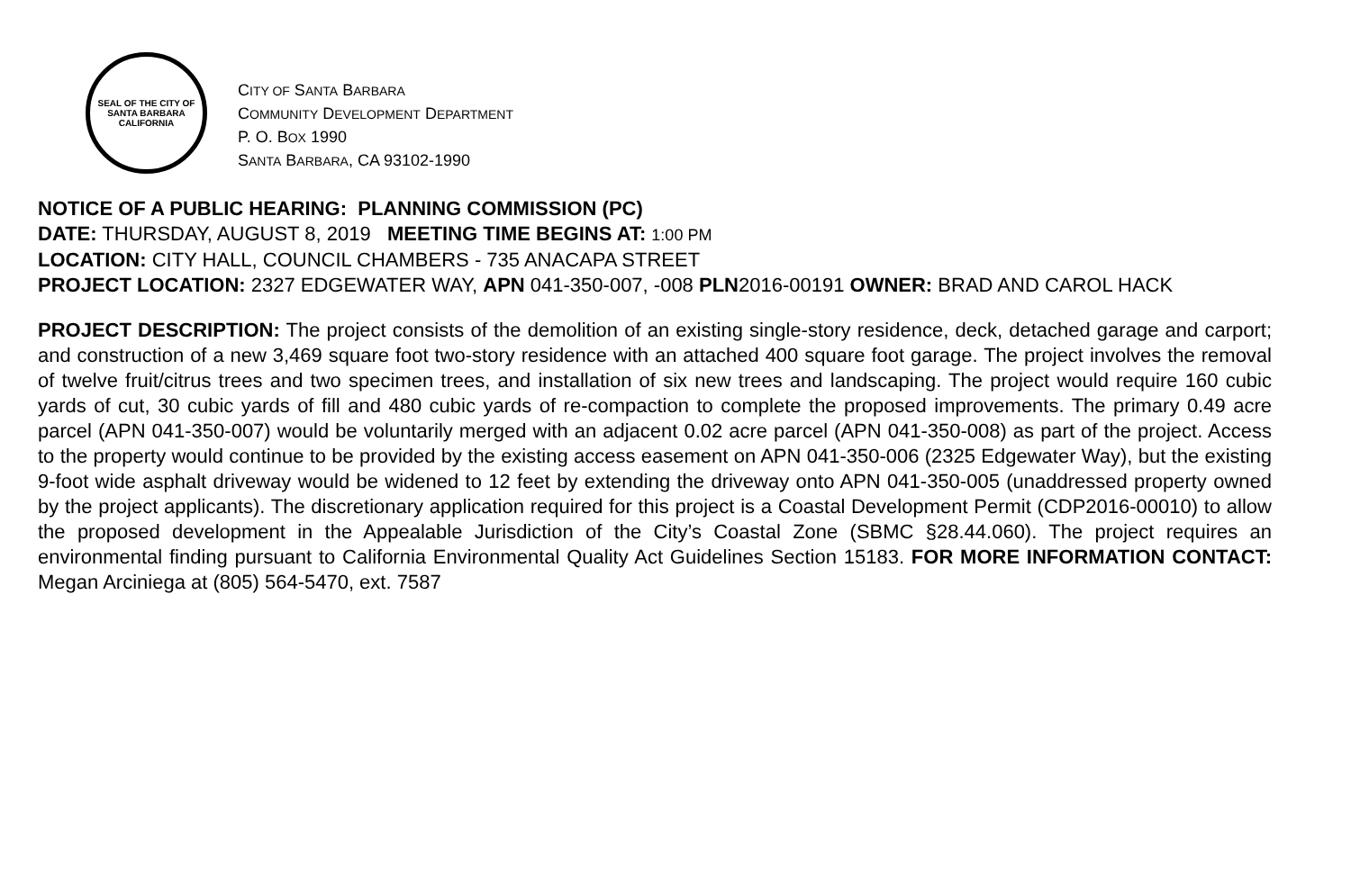SEAL OF THE CITY OF SANTA BARBARA CALIFORNIA
CITY OF SANTA BARBARA
COMMUNITY DEVELOPMENT DEPARTMENT
P. O. BOX 1990
SANTA BARBARA, CA 93102-1990
NOTICE OF A PUBLIC HEARING: PLANNING COMMISSION (PC)
DATE: THURSDAY, AUGUST 8, 2019 MEETING TIME BEGINS AT: 1:00 PM
LOCATION: CITY HALL, COUNCIL CHAMBERS - 735 ANACAPA STREET
PROJECT LOCATION: 2327 EDGEWATER WAY, APN 041-350-007, -008 PLN2016-00191 OWNER: BRAD AND CAROL HACK
PROJECT DESCRIPTION: The project consists of the demolition of an existing single-story residence, deck, detached garage and carport; and construction of a new 3,469 square foot two-story residence with an attached 400 square foot garage. The project involves the removal of twelve fruit/citrus trees and two specimen trees, and installation of six new trees and landscaping. The project would require 160 cubic yards of cut, 30 cubic yards of fill and 480 cubic yards of re-compaction to complete the proposed improvements. The primary 0.49 acre parcel (APN 041-350-007) would be voluntarily merged with an adjacent 0.02 acre parcel (APN 041-350-008) as part of the project. Access to the property would continue to be provided by the existing access easement on APN 041-350-006 (2325 Edgewater Way), but the existing 9-foot wide asphalt driveway would be widened to 12 feet by extending the driveway onto APN 041-350-005 (unaddressed property owned by the project applicants). The discretionary application required for this project is a Coastal Development Permit (CDP2016-00010) to allow the proposed development in the Appealable Jurisdiction of the City’s Coastal Zone (SBMC §28.44.060). The project requires an environmental finding pursuant to California Environmental Quality Act Guidelines Section 15183. FOR MORE INFORMATION CONTACT: Megan Arciniega at (805) 564-5470, ext. 7587